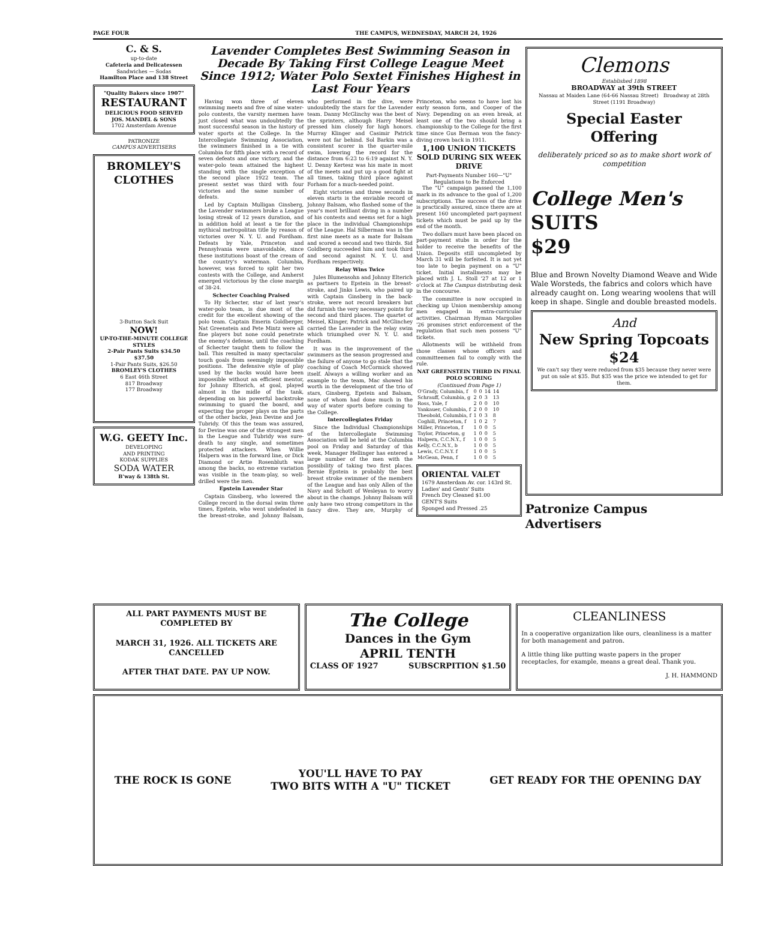PAGE FOUR THE CAMPUS, WEDNESDAY, MARCH 24, 1926
C. & S.
up-to-date
Cafeteria and Delicatessen
Sandwiches — Sodas
Hamilton Place and 138 Street
"Quality Bakers since 1907"
RESTAURANT
DELICIOUS FOOD SERVED
JOS. MANDEL & SONS
1702 Amsterdam Avenue
PATRONIZE
CAMPUS ADVERTISERS
BROMLEY'S CLOTHES
3-Button Sack Suit
NOW!
UP-TO-THE-MINUTE COLLEGE STYLES
2-Pair Pants Suits $34.50 $37.50
1-Pair Pants Suits, $26.50
BROMLEY'S CLOTHES
6 East 46th Street
817 Broadway
177 Broadway
W.G. GEETY Inc.
DEVELOPING
AND PRINTING
KODAK SUPPLIES
SODA WATER
B'way & 138th St.
Lavender Completes Best Swimming Season in Decade By Taking First College League Meet Since 1912; Water Polo Sextet Finishes Highest in Last Four Years
Having won three of eleven swimming meets and five of nine water-polo contests, the varsity mermen have just closed what was undoubtedly the most successful season in the history of water sports at the College. In the Intercollegiate Swimming Association, the swimmers finished in a tie with Columbia for fifth place with a record of seven defeats and one victory, and the water-polo team attained the highest standing with the single exception of the second place 1922 team. The present sextet was third with four victories and the same number of defeats.
Led by Captain Mulligan Ginsberg, the Lavender swimmers broke a League losing streak of 12 years duration, and in addition hold at least a tie for the mythical metropolitan title by reason of victories over N. Y. U. and Fordham. Defeats by Yale, Princeton and Pennsylvania were unavoidable, since these institutions boast of the cream of the country's waterman. Columbia, however, was forced to split her two contests with the College, and Amherst emerged victorious by the close margin of 38-24.
Schecter Coaching Praised
To Hy Schecter, star of last year's water-polo team, is due most of the credit for the excellent showing of the polo team. Captain Emerin Goldberger, Nat Greenstein and Pete Mintz were all fine players but none could penetrate the enemy's defense, until the coaching of Schecter taught them to follow the ball. This resulted in many spectacular touch goals from seemingly impossible positions. The defensive style of play used by the backs would have been impossible without an efficient mentor, for Johnny Elterich, at goal, played almost in the midle of the tank, depending on his powerful backstroke swimming to guard the board, and expecting the proper plays on the parts of the other backs, Jean Devine and Joe Tubridy. Of this the team was assured, for Devine was one of the strongest men in the League and Tubridy was sure-death to any single, and sometimes protected attackers. When Willie Halpern was in the forward line, or Dick Diamond or Artie Rosenbluth was among the backs, no extreme variation was visible in the team-play, so well-drilled were the men.
Epstein Lavender Star
Captain Ginsberg, who lowered the College record in the dorsal swim three times, Epstein, who went undefeated in the breast-stroke, and Johnny Balsam, who performed in the dive, were undoubtedly the stars for the Lavender team. Danny McGlinchy was the best of the sprinters, although Harry Meisel pressed him closely for high honors. Murray Klinger and Casimir Patrick were not far behind. Sol Barkin was a consistent scorer in the quarter-mile swim, lowering the record for the distance from 6:23 to 6:19 against N. Y. U. Denny Kertesz was his mate in most of the meets and put up a good fight at all times, taking third place against Forham for a much-needed point.
Eight victories and three seconds in eleven starts is the enviable record of Johnny Balsam, who flashed some of the year's most brilliant diving in a number of his contests and seems set for a high place in the individual Championships of the League. Hal Silberman was in the first nine meets as a mate for Balsam and scored a second and two thirds. Sid Goldberg succeeded him and took third and second against N. Y. U. and Fordham respectively.
Relay Wins Twice
Jules Blumensohn and Johnny Elterich as partners to Epstein in the breast-stroke, and Jinks Lewis, who paired up with Captain Ginsberg in the back-stroke, were not record breakers but did furnish the very necessary points for second and third places. The quartet of Meisel, Klinger, Patrick and McGlinchey carried the Lavender in the relay swim which triumphed over N. Y. U. and Fordham.
It was in the improvement of the swimmers as the season progressed and the failure of anyone to go stale that the coaching of Coach McCormick showed itself. Always a willing worker and an example to the team, Mac showed his worth in the development of the trio of stars, Ginsberg, Epstein and Balsam, none of whom had done much in the way of water sports before coming to the College.
Intercollegiates Friday
Since the Individual Championships of the Intercollegiate Swimming Association will be held at the Columbia pool on Friday and Saturday of this week, Manager Hellinger has entered a large number of the men with the possibility of taking two first places. Bernie Epstein is probably the best breast stroke swimmer of the members of the League and has only Allen of the Navy and Schott of Wesleyan to worry about in the champs. Johnny Balsam will only have two strong competitors in the fancy dive. They are, Murphy of Princeton, who seems to have lost his early season form, and Cooper of the Navy. Depending on an even break, at least one of the two should bring a championship to the College for the first time since Gus Berman won the fancy-diving crown back in 1911.
1,100 UNION TICKETS SOLD DURING SIX WEEK DRIVE
Part-Payments Number 160—"U" Regulations to Be Enforced
The "U" campaign passed the 1,100 mark in its advance to the goal of 1,200 subscriptions. The success of the drive is practically assured, since there are at present 160 uncompleted part-payment tickets which must be paid up by the end of the month.
Two dollars must have been placed on part-payment stubs in order for the holder to receive the benefits of the Union. Deposits still uncompleted by March 31 will be forfeited. It is not yet too late to begin payment on a "U" ticket. Initial installments may be placed with J. L. Stoll '27 at 12 or 1 o'clock at The Campus distributing desk in the concourse.
The committee is now occupied in checking up Union membership among men engaged in extra-curricular activities. Chairman Hyman Margolies '26 promises strict enforcement of the regulation that such men possess "U" tickets.
Allotments will be withheld from those classes whose officers and committeemen fail to comply with the rule.
NAT GREENSTEIN THIRD IN FINAL POLO SCORING
(Continued from Page 1)
| O'Grady, Columbia, f | 0 | 0 | 14 | 14 |
| Schrauff, Columbia, g | 2 | 0 | 3 | 13 |
| Ross, Yale, f | 2 | 0 | 0 | 10 |
| Yankauer, Columbia, f | 2 | 0 | 0 | 10 |
| Theobold, Columbia, f | 1 | 0 | 3 | 8 |
| Coghill, Princeton, f | 1 | 0 | 2 | 7 |
| Miller, Princeton, f | 1 | 0 | 0 | 5 |
| Taylor, Princeton, g | 1 | 0 | 0 | 5 |
| Halpern, C.C.N.Y., f | 1 | 0 | 0 | 5 |
| Kelly, C.C.N.Y., b | 1 | 0 | 0 | 5 |
| Lewis, C.C.N.Y. f | 1 | 0 | 0 | 5 |
| McGean, Penn, f | 1 | 0 | 0 | 5 |
ORIENTAL VALET
1679 Amsterdam Av. cor. 143rd St.
Ladies' and Gents' Suits
French Dry Cleaned $1.00
GENT'S Suits
Sponged and Pressed .25
Clemons
Established 1898
BROADWAY at 39th STREET
Nassau at Maiden Lane (64-66 Nassau Street) Broadway at 28th Street (1191 Broadway)
Special Easter Offering
deliberately priced so as to make short work of competition
College Men's
SUITS
$29
Blue and Brown Novelty Diamond Weave and Wide Wale Worsteds, the fabrics and colors which have already caught on. Long wearing woolens that will keep in shape. Single and double breasted models.
And
New Spring Topcoats $24
We can't say they were reduced from $35 because they never were put on sale at $35. But $35 was the price we intended to get for them.
Patronize Campus Advertisers
ALL PART PAYMENTS MUST BE COMPLETED BY
MARCH 31, 1926. ALL TICKETS ARE CANCELLED
AFTER THAT DATE. PAY UP NOW.
The College
Dances in the Gym
APRIL TENTH
CLASS OF 1927 SUBSCRPITION $1.50
CLEANLINESS
In a cooperative organization like ours, cleanliness is a matter for both management and patron.
A little thing like putting waste papers in the proper receptacles, for example, means a great deal. Thank you.
J. H. HAMMOND
THE ROCK IS GONE YOU'LL HAVE TO PAY
TWO BITS WITH A "U" TICKET GET READY FOR THE OPENING DAY